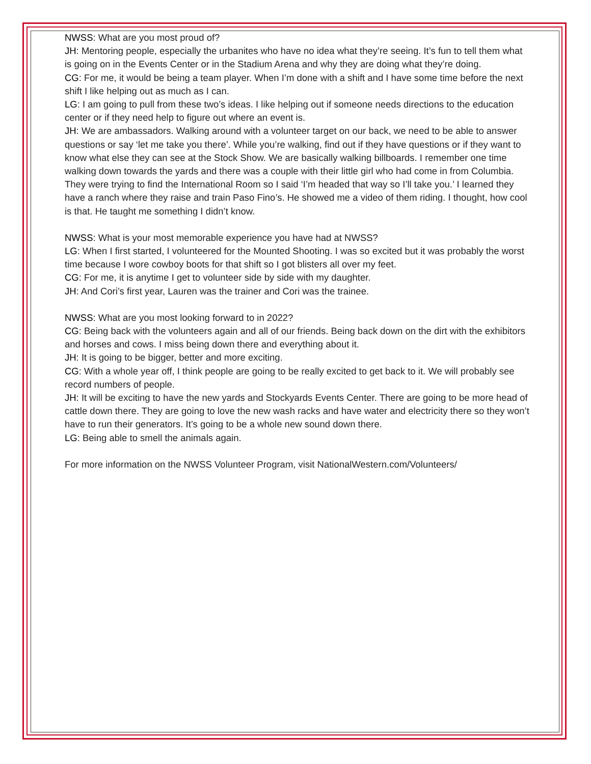NWSS: What are you most proud of?
JH: Mentoring people, especially the urbanites who have no idea what they’re seeing. It’s fun to tell them what is going on in the Events Center or in the Stadium Arena and why they are doing what they’re doing.
CG: For me, it would be being a team player. When I’m done with a shift and I have some time before the next shift I like helping out as much as I can.
LG: I am going to pull from these two’s ideas. I like helping out if someone needs directions to the education center or if they need help to figure out where an event is.
JH: We are ambassadors. Walking around with a volunteer target on our back, we need to be able to answer questions or say ‘let me take you there’. While you’re walking, find out if they have questions or if they want to know what else they can see at the Stock Show. We are basically walking billboards. I remember one time walking down towards the yards and there was a couple with their little girl who had come in from Columbia. They were trying to find the International Room so I said ‘I’m headed that way so I’ll take you.’ I learned they have a ranch where they raise and train Paso Fino’s. He showed me a video of them riding. I thought, how cool is that. He taught me something I didn’t know.
NWSS: What is your most memorable experience you have had at NWSS?
LG: When I first started, I volunteered for the Mounted Shooting. I was so excited but it was probably the worst time because I wore cowboy boots for that shift so I got blisters all over my feet.
CG: For me, it is anytime I get to volunteer side by side with my daughter.
JH: And Cori’s first year, Lauren was the trainer and Cori was the trainee.
NWSS: What are you most looking forward to in 2022?
CG: Being back with the volunteers again and all of our friends. Being back down on the dirt with the exhibitors and horses and cows. I miss being down there and everything about it.
JH: It is going to be bigger, better and more exciting.
CG: With a whole year off, I think people are going to be really excited to get back to it. We will probably see record numbers of people.
JH: It will be exciting to have the new yards and Stockyards Events Center. There are going to be more head of cattle down there. They are going to love the new wash racks and have water and electricity there so they won’t have to run their generators. It’s going to be a whole new sound down there.
LG: Being able to smell the animals again.
For more information on the NWSS Volunteer Program, visit NationalWestern.com/Volunteers/